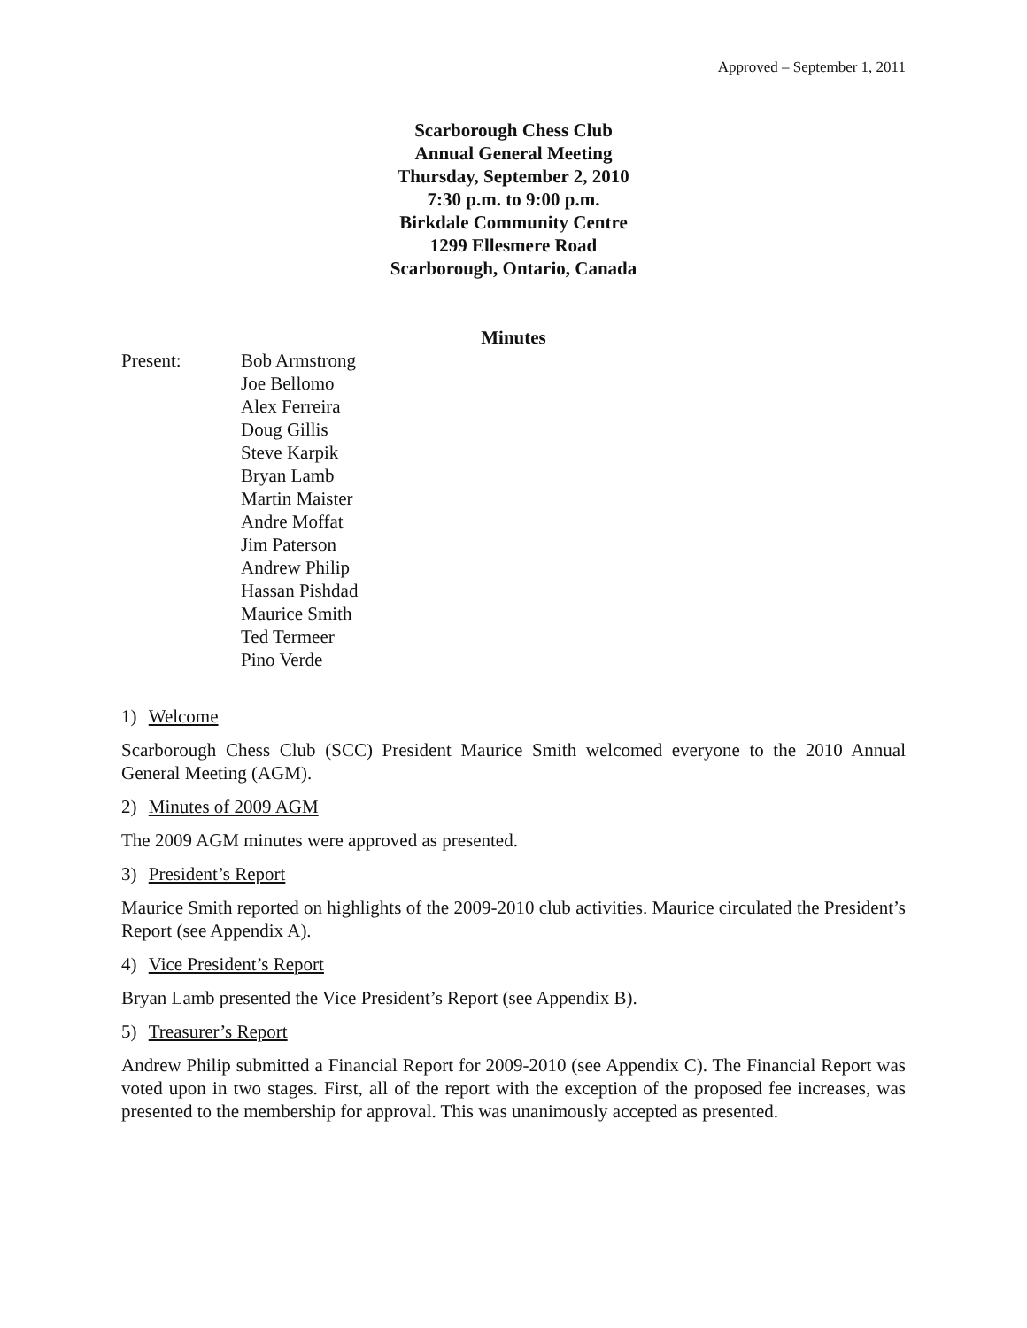Approved – September 1, 2011
Scarborough Chess Club
Annual General Meeting
Thursday, September 2, 2010
7:30 p.m. to 9:00 p.m.
Birkdale Community Centre
1299 Ellesmere Road
Scarborough, Ontario, Canada
Minutes
Present: Bob Armstrong
Joe Bellomo
Alex Ferreira
Doug Gillis
Steve Karpik
Bryan Lamb
Martin Maister
Andre Moffat
Jim Paterson
Andrew Philip
Hassan Pishdad
Maurice Smith
Ted Termeer
Pino Verde
1) Welcome
Scarborough Chess Club (SCC) President Maurice Smith welcomed everyone to the 2010 Annual General Meeting (AGM).
2) Minutes of 2009 AGM
The 2009 AGM minutes were approved as presented.
3) President’s Report
Maurice Smith reported on highlights of the 2009-2010 club activities. Maurice circulated the President’s Report (see Appendix A).
4) Vice President’s Report
Bryan Lamb presented the Vice President’s Report (see Appendix B).
5) Treasurer’s Report
Andrew Philip submitted a Financial Report for 2009-2010 (see Appendix C). The Financial Report was voted upon in two stages. First, all of the report with the exception of the proposed fee increases, was presented to the membership for approval. This was unanimously accepted as presented.